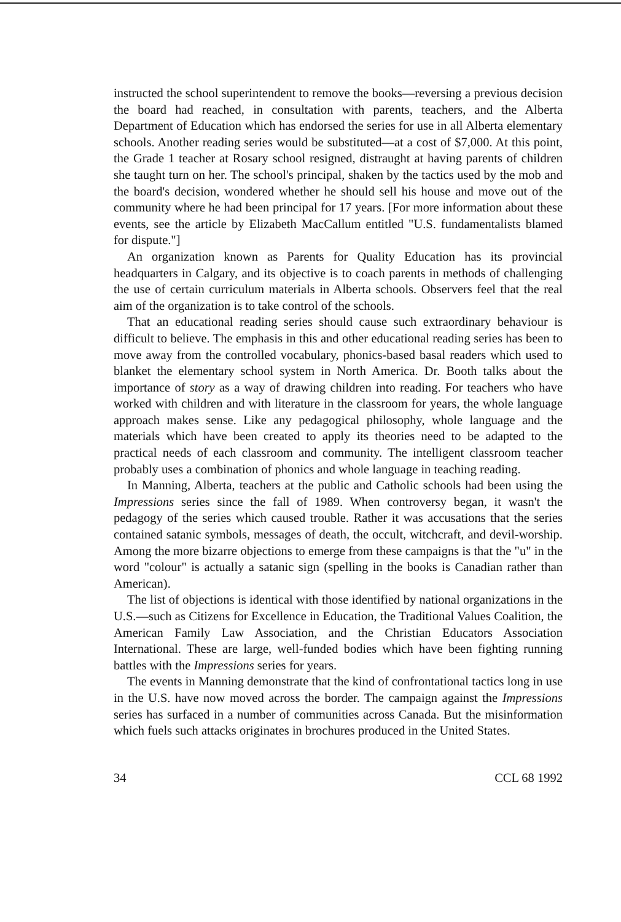instructed the school superintendent to remove the books—reversing a previous decision the board had reached, in consultation with parents, teachers, and the Alberta Department of Education which has endorsed the series for use in all Alberta elementary schools. Another reading series would be substituted—at a cost of $7,000. At this point, the Grade 1 teacher at Rosary school resigned, distraught at having parents of children she taught turn on her. The school's principal, shaken by the tactics used by the mob and the board's decision, wondered whether he should sell his house and move out of the community where he had been principal for 17 years. [For more information about these events, see the article by Elizabeth MacCallum entitled "U.S. fundamentalists blamed for dispute."]
An organization known as Parents for Quality Education has its provincial headquarters in Calgary, and its objective is to coach parents in methods of challenging the use of certain curriculum materials in Alberta schools. Observers feel that the real aim of the organization is to take control of the schools.
That an educational reading series should cause such extraordinary behaviour is difficult to believe. The emphasis in this and other educational reading series has been to move away from the controlled vocabulary, phonics-based basal readers which used to blanket the elementary school system in North America. Dr. Booth talks about the importance of story as a way of drawing children into reading. For teachers who have worked with children and with literature in the classroom for years, the whole language approach makes sense. Like any pedagogical philosophy, whole language and the materials which have been created to apply its theories need to be adapted to the practical needs of each classroom and community. The intelligent classroom teacher probably uses a combination of phonics and whole language in teaching reading.
In Manning, Alberta, teachers at the public and Catholic schools had been using the Impressions series since the fall of 1989. When controversy began, it wasn't the pedagogy of the series which caused trouble. Rather it was accusations that the series contained satanic symbols, messages of death, the occult, witchcraft, and devil-worship. Among the more bizarre objections to emerge from these campaigns is that the "u" in the word "colour" is actually a satanic sign (spelling in the books is Canadian rather than American).
The list of objections is identical with those identified by national organizations in the U.S.—such as Citizens for Excellence in Education, the Traditional Values Coalition, the American Family Law Association, and the Christian Educators Association International. These are large, well-funded bodies which have been fighting running battles with the Impressions series for years.
The events in Manning demonstrate that the kind of confrontational tactics long in use in the U.S. have now moved across the border. The campaign against the Impressions series has surfaced in a number of communities across Canada. But the misinformation which fuels such attacks originates in brochures produced in the United States.
34 CCL 68 1992